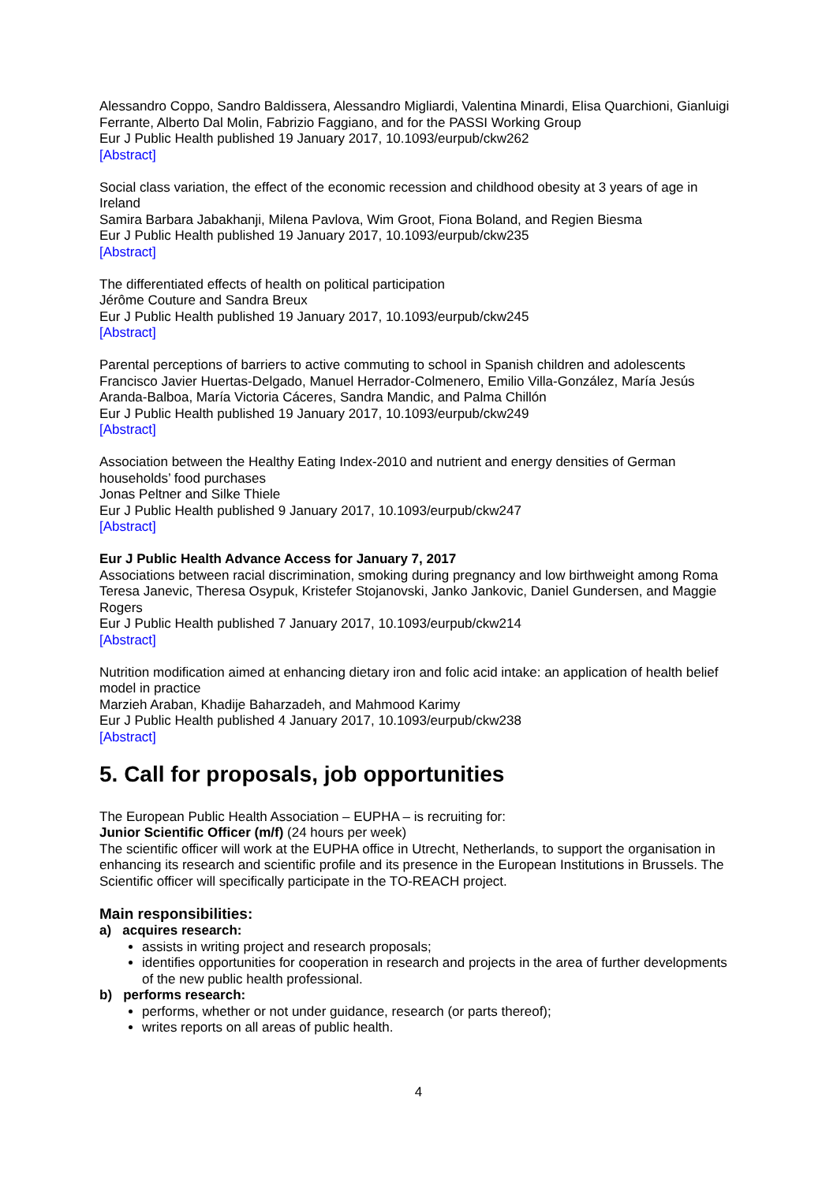Alessandro Coppo, Sandro Baldissera, Alessandro Migliardi, Valentina Minardi, Elisa Quarchioni, Gianluigi Ferrante, Alberto Dal Molin, Fabrizio Faggiano, and for the PASSI Working Group
Eur J Public Health published 19 January 2017, 10.1093/eurpub/ckw262
[Abstract]
Social class variation, the effect of the economic recession and childhood obesity at 3 years of age in Ireland
Samira Barbara Jabakhanji, Milena Pavlova, Wim Groot, Fiona Boland, and Regien Biesma
Eur J Public Health published 19 January 2017, 10.1093/eurpub/ckw235
[Abstract]
The differentiated effects of health on political participation
Jérôme Couture and Sandra Breux
Eur J Public Health published 19 January 2017, 10.1093/eurpub/ckw245
[Abstract]
Parental perceptions of barriers to active commuting to school in Spanish children and adolescents
Francisco Javier Huertas-Delgado, Manuel Herrador-Colmenero, Emilio Villa-González, María Jesús Aranda-Balboa, María Victoria Cáceres, Sandra Mandic, and Palma Chillón
Eur J Public Health published 19 January 2017, 10.1093/eurpub/ckw249
[Abstract]
Association between the Healthy Eating Index-2010 and nutrient and energy densities of German households’ food purchases
Jonas Peltner and Silke Thiele
Eur J Public Health published 9 January 2017, 10.1093/eurpub/ckw247
[Abstract]
Eur J Public Health Advance Access for January 7, 2017
Associations between racial discrimination, smoking during pregnancy and low birthweight among Roma
Teresa Janevic, Theresa Osypuk, Kristefer Stojanovski, Janko Jankovic, Daniel Gundersen, and Maggie Rogers
Eur J Public Health published 7 January 2017, 10.1093/eurpub/ckw214
[Abstract]
Nutrition modification aimed at enhancing dietary iron and folic acid intake: an application of health belief model in practice
Marzieh Araban, Khadije Baharzadeh, and Mahmood Karimy
Eur J Public Health published 4 January 2017, 10.1093/eurpub/ckw238
[Abstract]
5. Call for proposals, job opportunities
The European Public Health Association – EUPHA – is recruiting for:
Junior Scientific Officer (m/f) (24 hours per week)
The scientific officer will work at the EUPHA office in Utrecht, Netherlands, to support the organisation in enhancing its research and scientific profile and its presence in the European Institutions in Brussels. The Scientific officer will specifically participate in the TO-REACH project.
Main responsibilities:
a) acquires research:
assists in writing project and research proposals;
identifies opportunities for cooperation in research and projects in the area of further developments of the new public health professional.
b) performs research:
performs, whether or not under guidance, research (or parts thereof);
writes reports on all areas of public health.
4